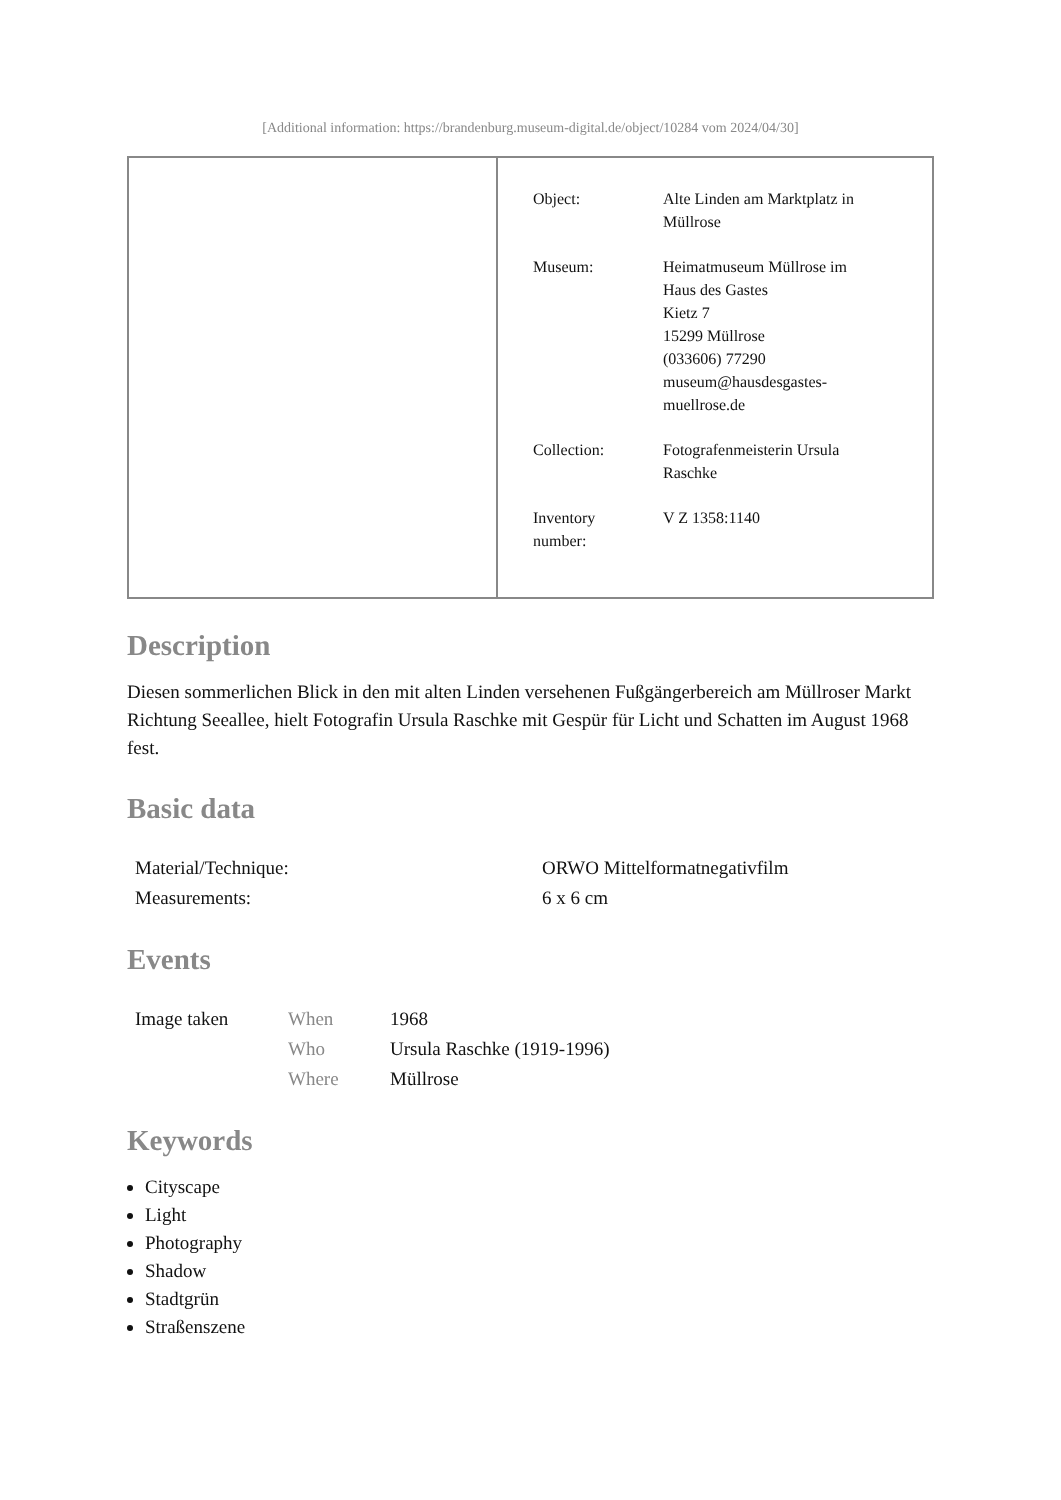[Additional information: https://brandenburg.museum-digital.de/object/10284 vom 2024/04/30]
| | / Object: / Alte Linden am Marktplatz in Müllrose / / Museum: / Heimatmuseum Müllrose im Haus des Gastes Kietz 7 15299 Müllrose (033606) 77290 museum@hausdesgastes- muellrose.de / / Collection: / Fotografenmeisterin Ursula Raschke / / Inventory number: / V Z 1358:1140 / |
Description
Diesen sommerlichen Blick in den mit alten Linden versehenen Fußgängerbereich am Müllroser Markt Richtung Seeallee, hielt Fotografin Ursula Raschke mit Gespür für Licht und Schatten im August 1968 fest.
Basic data
| Material/Technique: | ORWO Mittelformatnegativfilm |
| Measurements: | 6 x 6 cm |
Events
| Image taken | When | 1968 |
| | Who | Ursula Raschke (1919-1996) |
| | Where | Müllrose |
Keywords
Cityscape
Light
Photography
Shadow
Stadtgrün
Straßenszene